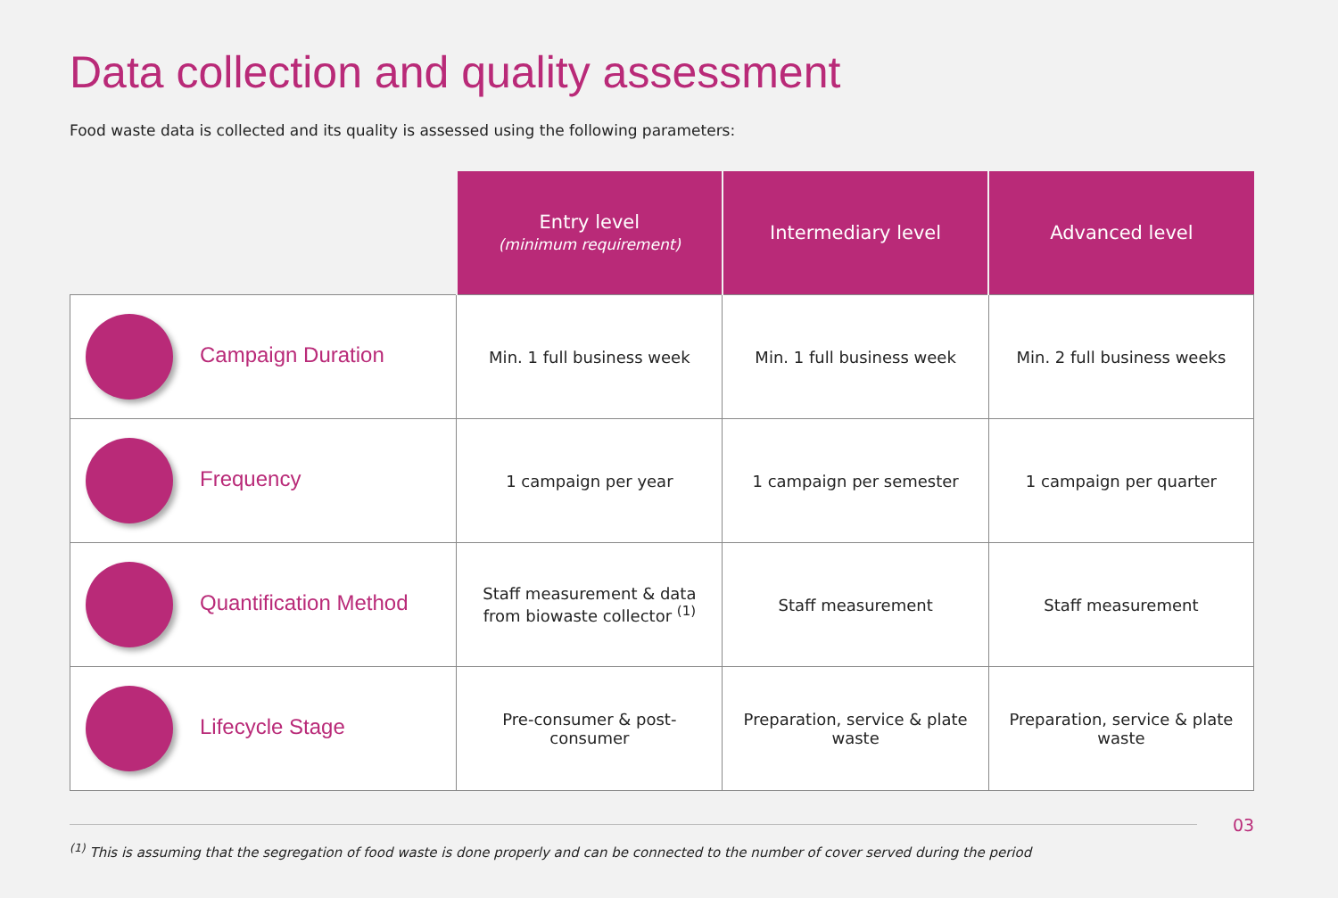Data collection and quality assessment
Food waste data is collected and its quality is assessed using the following parameters:
| | Entry level (minimum requirement) | Intermediary level | Advanced level |
| Campaign Duration | Min. 1 full business week | Min. 1 full business week | Min. 2 full business weeks |
| Frequency | 1 campaign per year | 1 campaign per semester | 1 campaign per quarter |
| Quantification Method | Staff measurement & data from biowaste collector <sup>(1)</sup> | Staff measurement | Staff measurement |
| Lifecycle Stage | Pre-consumer & post- consumer | Preparation, service & plate waste | Preparation, service & plate waste |
03
<sup>(1)</sup> This is assuming that the segregation of food waste is done properly and can be connected to the number of cover served during the period